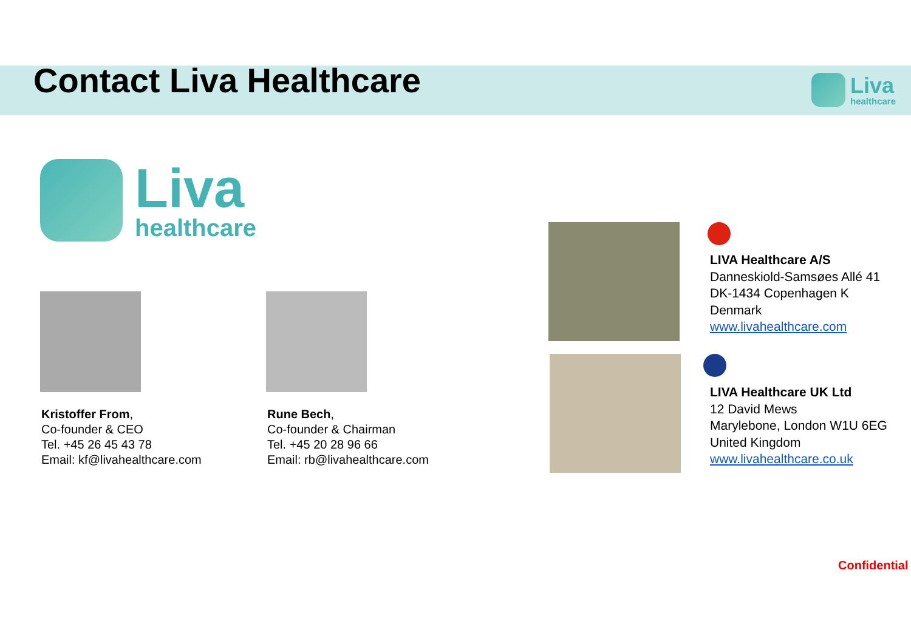Contact Liva Healthcare
Liva
healthcare
Liva
healthcare
Kristoffer From,
Co-founder & CEO
Tel. +45 26 45 43 78
Email: kf@livahealthcare.com
Rune Bech,
Co-founder & Chairman
Tel. +45 20 28 96 66
Email: rb@livahealthcare.com
LIVA Healthcare A/S
Danneskiold-Samsøes Allé 41
DK-1434 Copenhagen K
Denmark
www.livahealthcare.com
LIVA Healthcare UK Ltd
12 David Mews
Marylebone, London W1U 6EG
United Kingdom
www.livahealthcare.co.uk
Confidential